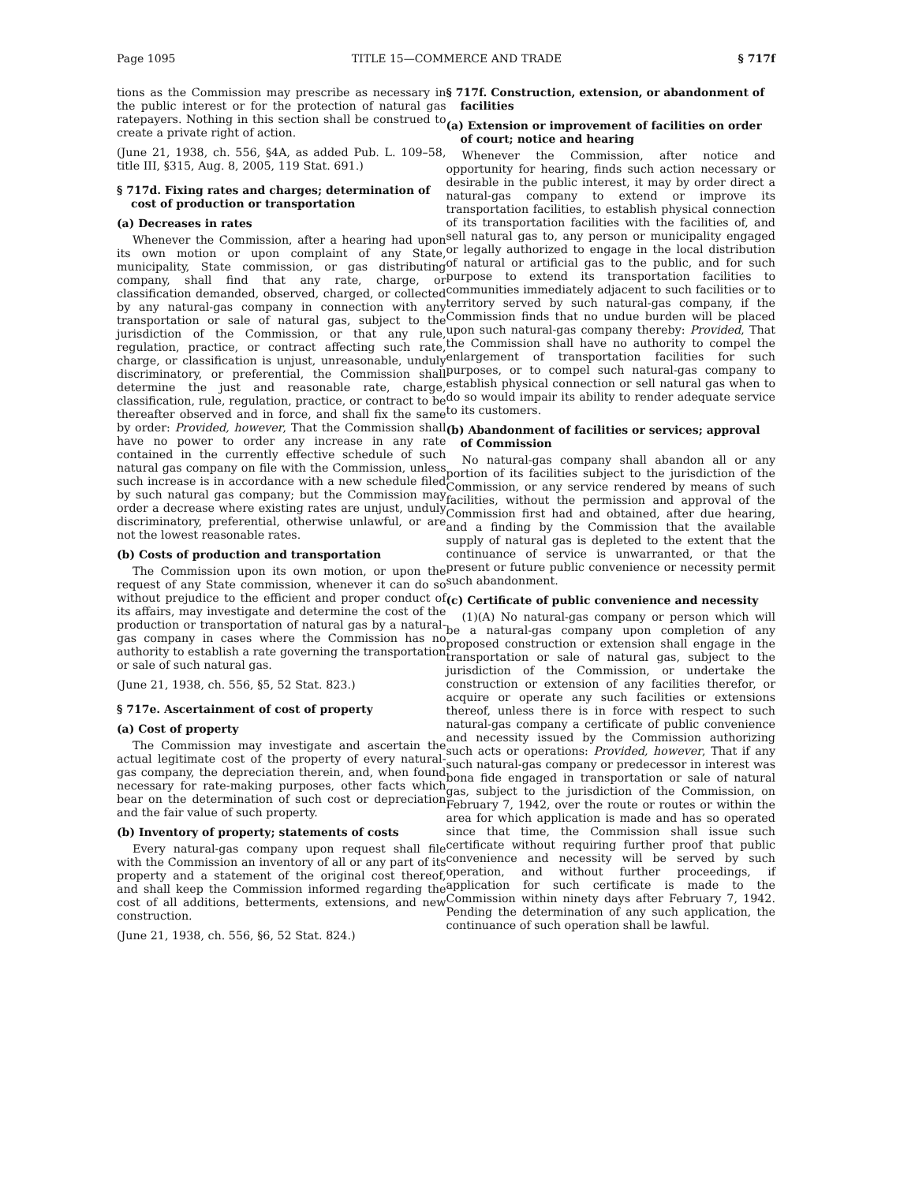Page 1095 TITLE 15—COMMERCE AND TRADE § 717f
tions as the Commission may prescribe as necessary in the public interest or for the protection of natural gas ratepayers. Nothing in this section shall be construed to create a private right of action.
(June 21, 1938, ch. 556, §4A, as added Pub. L. 109–58, title III, §315, Aug. 8, 2005, 119 Stat. 691.)
§ 717d. Fixing rates and charges; determination of cost of production or transportation
(a) Decreases in rates
Whenever the Commission, after a hearing had upon its own motion or upon complaint of any State, municipality, State commission, or gas distributing company, shall find that any rate, charge, or classification demanded, observed, charged, or collected by any natural-gas company in connection with any transportation or sale of natural gas, subject to the jurisdiction of the Commission, or that any rule, regulation, practice, or contract affecting such rate, charge, or classification is unjust, unreasonable, unduly discriminatory, or preferential, the Commission shall determine the just and reasonable rate, charge, classification, rule, regulation, practice, or contract to be thereafter observed and in force, and shall fix the same by order: Provided, however, That the Commission shall have no power to order any increase in any rate contained in the currently effective schedule of such natural gas company on file with the Commission, unless such increase is in accordance with a new schedule filed by such natural gas company; but the Commission may order a decrease where existing rates are unjust, unduly discriminatory, preferential, otherwise unlawful, or are not the lowest reasonable rates.
(b) Costs of production and transportation
The Commission upon its own motion, or upon the request of any State commission, whenever it can do so without prejudice to the efficient and proper conduct of its affairs, may investigate and determine the cost of the production or transportation of natural gas by a natural-gas company in cases where the Commission has no authority to establish a rate governing the transportation or sale of such natural gas.
(June 21, 1938, ch. 556, §5, 52 Stat. 823.)
§ 717e. Ascertainment of cost of property
(a) Cost of property
The Commission may investigate and ascertain the actual legitimate cost of the property of every natural-gas company, the depreciation therein, and, when found necessary for rate-making purposes, other facts which bear on the determination of such cost or depreciation and the fair value of such property.
(b) Inventory of property; statements of costs
Every natural-gas company upon request shall file with the Commission an inventory of all or any part of its property and a statement of the original cost thereof, and shall keep the Commission informed regarding the cost of all additions, betterments, extensions, and new construction.
(June 21, 1938, ch. 556, §6, 52 Stat. 824.)
§ 717f. Construction, extension, or abandonment of facilities
(a) Extension or improvement of facilities on order of court; notice and hearing
Whenever the Commission, after notice and opportunity for hearing, finds such action necessary or desirable in the public interest, it may by order direct a natural-gas company to extend or improve its transportation facilities, to establish physical connection of its transportation facilities with the facilities of, and sell natural gas to, any person or municipality engaged or legally authorized to engage in the local distribution of natural or artificial gas to the public, and for such purpose to extend its transportation facilities to communities immediately adjacent to such facilities or to territory served by such natural-gas company, if the Commission finds that no undue burden will be placed upon such natural-gas company thereby: Provided, That the Commission shall have no authority to compel the enlargement of transportation facilities for such purposes, or to compel such natural-gas company to establish physical connection or sell natural gas when to do so would impair its ability to render adequate service to its customers.
(b) Abandonment of facilities or services; approval of Commission
No natural-gas company shall abandon all or any portion of its facilities subject to the jurisdiction of the Commission, or any service rendered by means of such facilities, without the permission and approval of the Commission first had and obtained, after due hearing, and a finding by the Commission that the available supply of natural gas is depleted to the extent that the continuance of service is unwarranted, or that the present or future public convenience or necessity permit such abandonment.
(c) Certificate of public convenience and necessity
(1)(A) No natural-gas company or person which will be a natural-gas company upon completion of any proposed construction or extension shall engage in the transportation or sale of natural gas, subject to the jurisdiction of the Commission, or undertake the construction or extension of any facilities therefor, or acquire or operate any such facilities or extensions thereof, unless there is in force with respect to such natural-gas company a certificate of public convenience and necessity issued by the Commission authorizing such acts or operations: Provided, however, That if any such natural-gas company or predecessor in interest was bona fide engaged in transportation or sale of natural gas, subject to the jurisdiction of the Commission, on February 7, 1942, over the route or routes or within the area for which application is made and has so operated since that time, the Commission shall issue such certificate without requiring further proof that public convenience and necessity will be served by such operation, and without further proceedings, if application for such certificate is made to the Commission within ninety days after February 7, 1942. Pending the determination of any such application, the continuance of such operation shall be lawful.